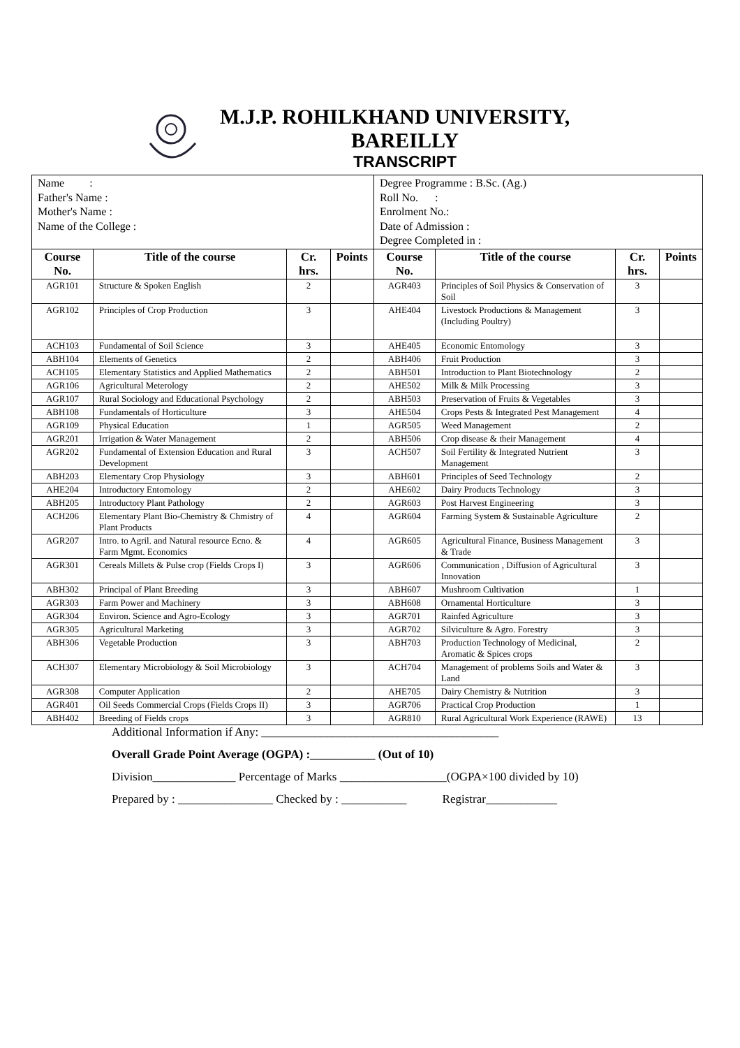M.J.P. ROHILKHAND UNIVERSITY,
BAREILLY
TRANSCRIPT
| Name : Father's Name : Mother's Name : Name of the College : | | | | Degree Programme : B.Sc. (Ag.) Roll No. : Enrolment No.: Date of Admission : Degree Completed in : | | | |
| Course No. | Title of the course | Cr. hrs. | Points | Course No. | Title of the course | Cr. hrs. | Points |
| AGR101 | Structure & Spoken English | 2 | | AGR403 | Principles of Soil Physics & Conservation of Soil | 3 | |
| AGR102 | Principles of Crop Production | 3 | | AHE404 | Livestock Productions & Management (Including Poultry) | 3 | |
| ACH103 | Fundamental of Soil Science | 3 | | AHE405 | Economic Entomology | 3 | |
| ABH104 | Elements of Genetics | 2 | | ABH406 | Fruit Production | 3 | |
| ACH105 | Elementary Statistics and Applied Mathematics | 2 | | ABH501 | Introduction to Plant Biotechnology | 2 | |
| AGR106 | Agricultural Meterology | 2 | | AHE502 | Milk & Milk Processing | 3 | |
| AGR107 | Rural Sociology and Educational Psychology | 2 | | ABH503 | Preservation of Fruits & Vegetables | 3 | |
| ABH108 | Fundamentals of Horticulture | 3 | | AHE504 | Crops Pests & Integrated Pest Management | 4 | |
| AGR109 | Physical Education | 1 | | AGR505 | Weed Management | 2 | |
| AGR201 | Irrigation & Water Management | 2 | | ABH506 | Crop disease & their Management | 4 | |
| AGR202 | Fundamental of Extension Education and Rural Development | 3 | | ACH507 | Soil Fertility & Integrated Nutrient Management | 3 | |
| ABH203 | Elementary Crop Physiology | 3 | | ABH601 | Principles of Seed Technology | 2 | |
| AHE204 | Introductory Entomology | 2 | | AHE602 | Dairy Products Technology | 3 | |
| ABH205 | Introductory Plant Pathology | 2 | | AGR603 | Post Harvest Engineering | 3 | |
| ACH206 | Elementary Plant Bio-Chemistry & Chmistry of Plant Products | 4 | | AGR604 | Farming System & Sustainable Agriculture | 2 | |
| AGR207 | Intro. to Agril. and Natural resource Ecno. & Farm Mgmt. Economics | 4 | | AGR605 | Agricultural Finance, Business Management & Trade | 3 | |
| AGR301 | Cereals Millets & Pulse crop (Fields Crops I) | 3 | | AGR606 | Communication , Diffusion of Agricultural Innovation | 3 | |
| ABH302 | Principal of Plant Breeding | 3 | | ABH607 | Mushroom Cultivation | 1 | |
| AGR303 | Farm Power and Machinery | 3 | | ABH608 | Ornamental Horticulture | 3 | |
| AGR304 | Environ. Science and Agro-Ecology | 3 | | AGR701 | Rainfed Agriculture | 3 | |
| AGR305 | Agricultural Marketing | 3 | | AGR702 | Silviculture & Agro. Forestry | 3 | |
| ABH306 | Vegetable Production | 3 | | ABH703 | Production Technology of Medicinal, Aromatic & Spices crops | 2 | |
| ACH307 | Elementary Microbiology & Soil Microbiology | 3 | | ACH704 | Management of problems Soils and Water & Land | 3 | |
| AGR308 | Computer Application | 2 | | AHE705 | Dairy Chemistry & Nutrition | 3 | |
| AGR401 | Oil Seeds Commercial Crops (Fields Crops II) | 3 | | AGR706 | Practical Crop Production | 1 | |
| ABH402 | Breeding of Fields crops | 3 | | AGR810 | Rural Agricultural Work Experience (RAWE) | 13 | |
Additional Information if Any: ________________________________________
Overall Grade Point Average (OGPA) :___________ (Out of 10)
Division______________ Percentage of Marks __________________(OGPA×100 divided by 10)
Prepared by : ________________ Checked by : ___________ Registrar____________